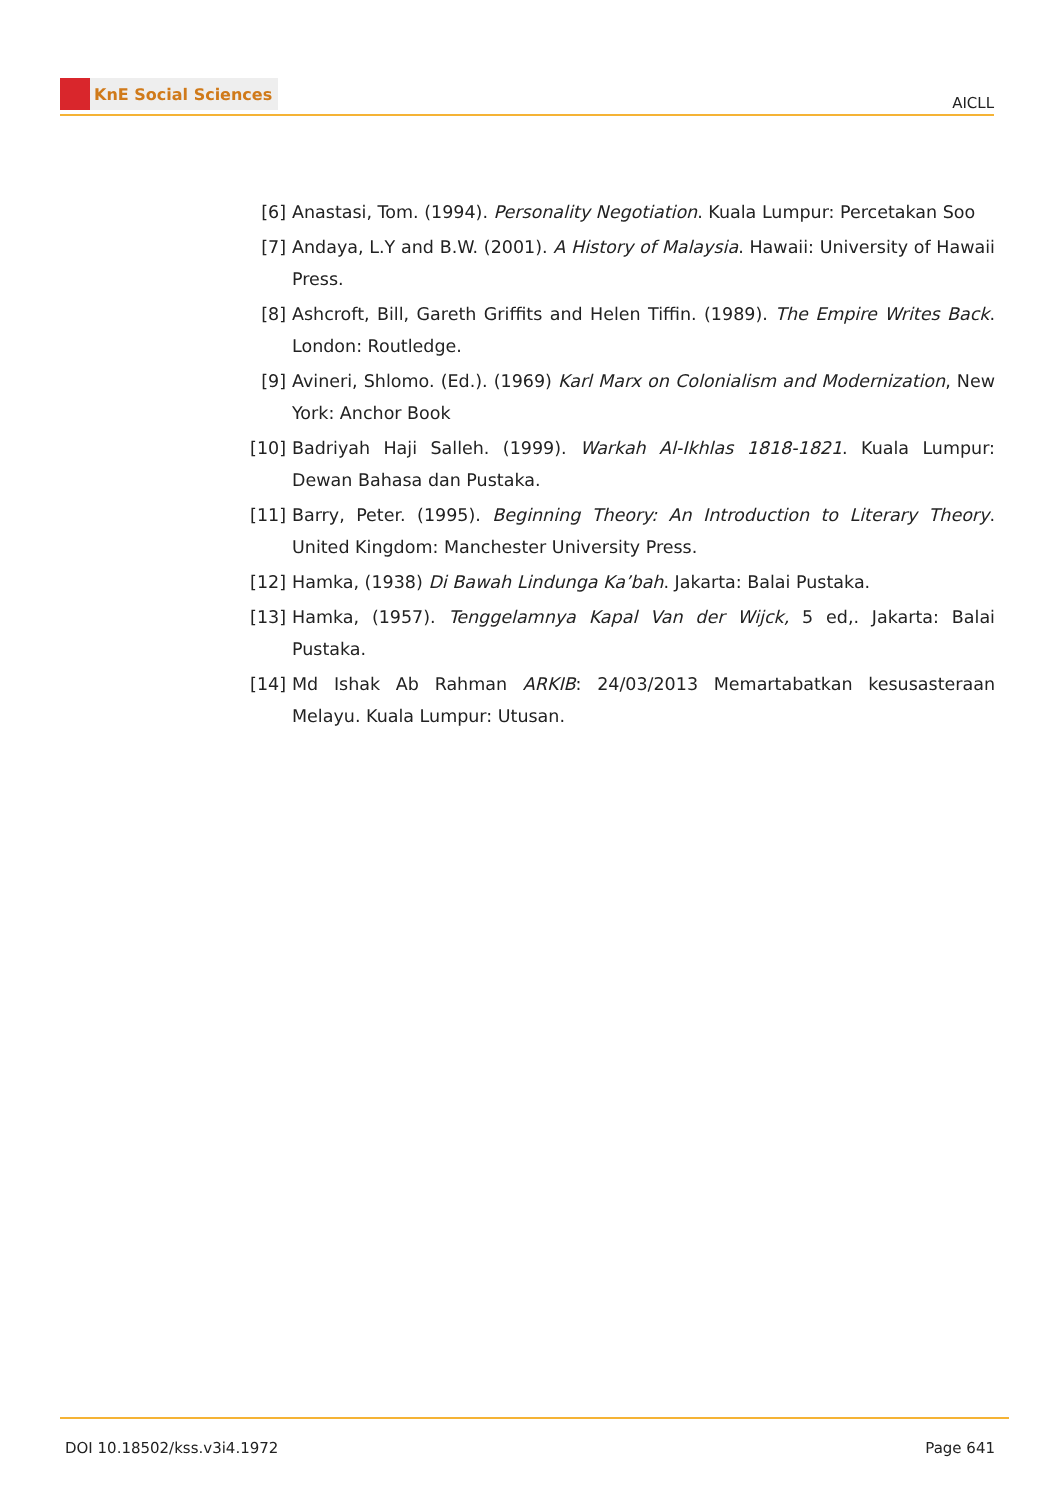KnE Social Sciences
AICLL
[6] Anastasi, Tom. (1994). Personality Negotiation. Kuala Lumpur: Percetakan Soo
[7] Andaya, L.Y and B.W. (2001). A History of Malaysia. Hawaii: University of Hawaii Press.
[8] Ashcroft, Bill, Gareth Griffits and Helen Tiffin. (1989). The Empire Writes Back. London: Routledge.
[9] Avineri, Shlomo. (Ed.). (1969) Karl Marx on Colonialism and Modernization, New York: Anchor Book
[10]
Badriyah Haji Salleh. (1999). Warkah Al-Ikhlas 1818-1821. Kuala Lumpur: Dewan Bahasa dan Pustaka.
[11]
Barry, Peter. (1995). Beginning Theory: An Introduction to Literary Theory. United Kingdom: Manchester University Press.
[12]
Hamka, (1938) Di Bawah Lindunga Ka’bah. Jakarta: Balai Pustaka.
[13]
Hamka, (1957). Tenggelamnya Kapal Van der Wijck, 5 ed,. Jakarta: Balai Pustaka.
[14]
Md Ishak Ab Rahman ARKIB: 24/03/2013 Memartabatkan kesusasteraan Melayu. Kuala Lumpur: Utusan.
DOI 10.18502/kss.v3i4.1972 Page 641